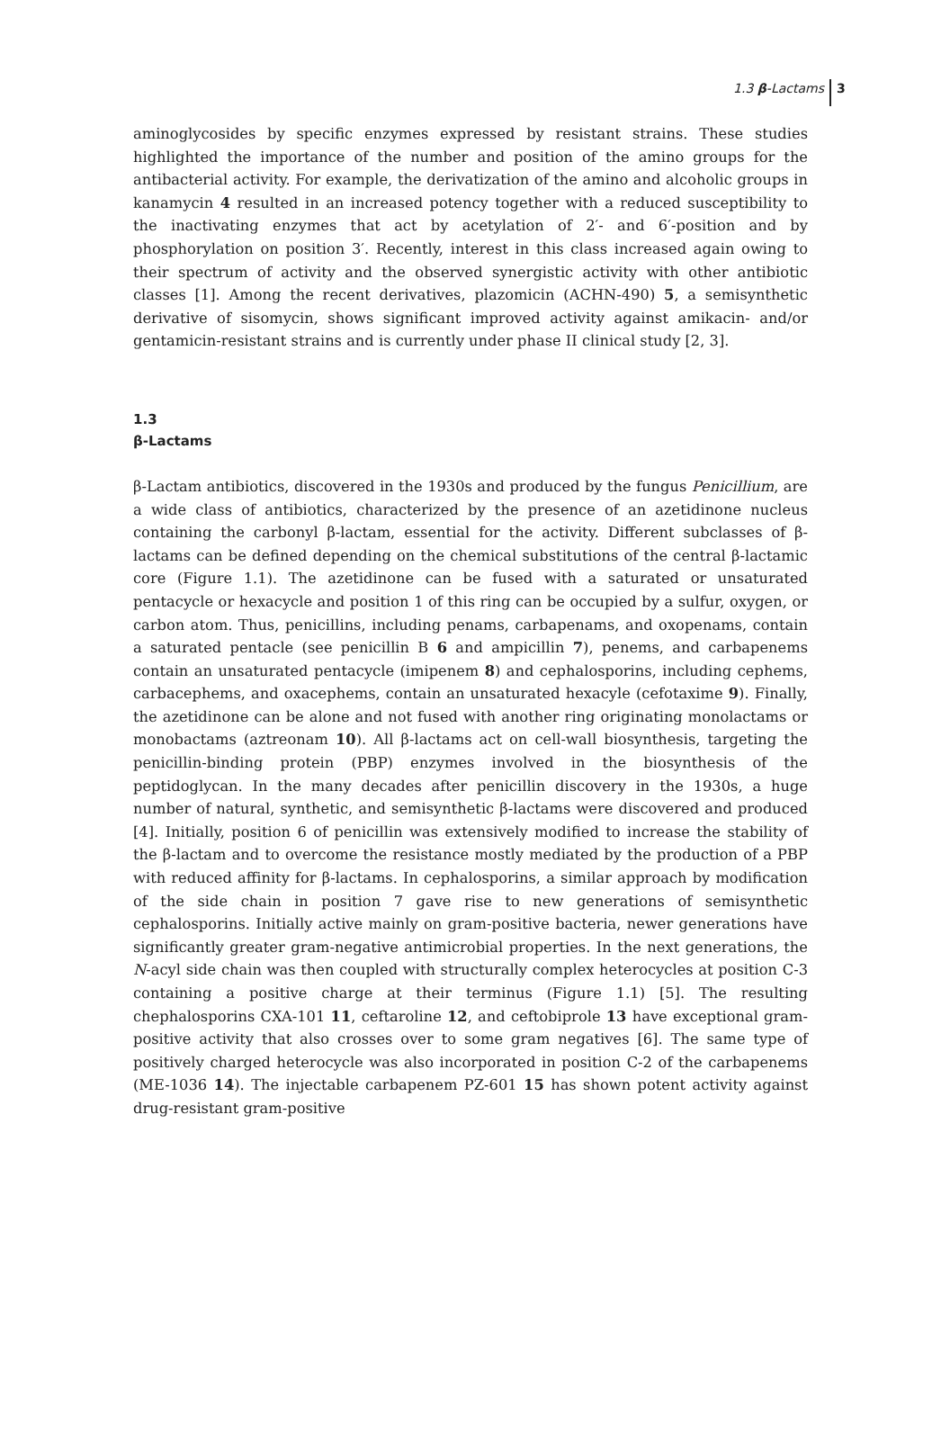1.3 β-Lactams 3
aminoglycosides by specific enzymes expressed by resistant strains. These studies highlighted the importance of the number and position of the amino groups for the antibacterial activity. For example, the derivatization of the amino and alcoholic groups in kanamycin 4 resulted in an increased potency together with a reduced susceptibility to the inactivating enzymes that act by acetylation of 2′- and 6′-position and by phosphorylation on position 3′. Recently, interest in this class increased again owing to their spectrum of activity and the observed synergistic activity with other antibiotic classes [1]. Among the recent derivatives, plazomicin (ACHN-490) 5, a semisynthetic derivative of sisomycin, shows significant improved activity against amikacin- and/or gentamicin-resistant strains and is currently under phase II clinical study [2, 3].
1.3
β-Lactams
β-Lactam antibiotics, discovered in the 1930s and produced by the fungus Penicillium, are a wide class of antibiotics, characterized by the presence of an azetidinone nucleus containing the carbonyl β-lactam, essential for the activity. Different subclasses of β-lactams can be defined depending on the chemical substitutions of the central β-lactamic core (Figure 1.1). The azetidinone can be fused with a saturated or unsaturated pentacycle or hexacycle and position 1 of this ring can be occupied by a sulfur, oxygen, or carbon atom. Thus, penicillins, including penams, carbapenams, and oxopenams, contain a saturated pentacle (see penicillin B 6 and ampicillin 7), penems, and carbapenems contain an unsaturated pentacycle (imipenem 8) and cephalosporins, including cephems, carbacephems, and oxacephems, contain an unsaturated hexacyle (cefotaxime 9). Finally, the azetidinone can be alone and not fused with another ring originating monolactams or monobactams (aztreonam 10). All β-lactams act on cell-wall biosynthesis, targeting the penicillin-binding protein (PBP) enzymes involved in the biosynthesis of the peptidoglycan. In the many decades after penicillin discovery in the 1930s, a huge number of natural, synthetic, and semisynthetic β-lactams were discovered and produced [4]. Initially, position 6 of penicillin was extensively modified to increase the stability of the β-lactam and to overcome the resistance mostly mediated by the production of a PBP with reduced affinity for β-lactams. In cephalosporins, a similar approach by modification of the side chain in position 7 gave rise to new generations of semisynthetic cephalosporins. Initially active mainly on gram-positive bacteria, newer generations have significantly greater gram-negative antimicrobial properties. In the next generations, the N-acyl side chain was then coupled with structurally complex heterocycles at position C-3 containing a positive charge at their terminus (Figure 1.1) [5]. The resulting chephalosporins CXA-101 11, ceftaroline 12, and ceftobiprole 13 have exceptional gram-positive activity that also crosses over to some gram negatives [6]. The same type of positively charged heterocycle was also incorporated in position C-2 of the carbapenems (ME-1036 14). The injectable carbapenem PZ-601 15 has shown potent activity against drug-resistant gram-positive